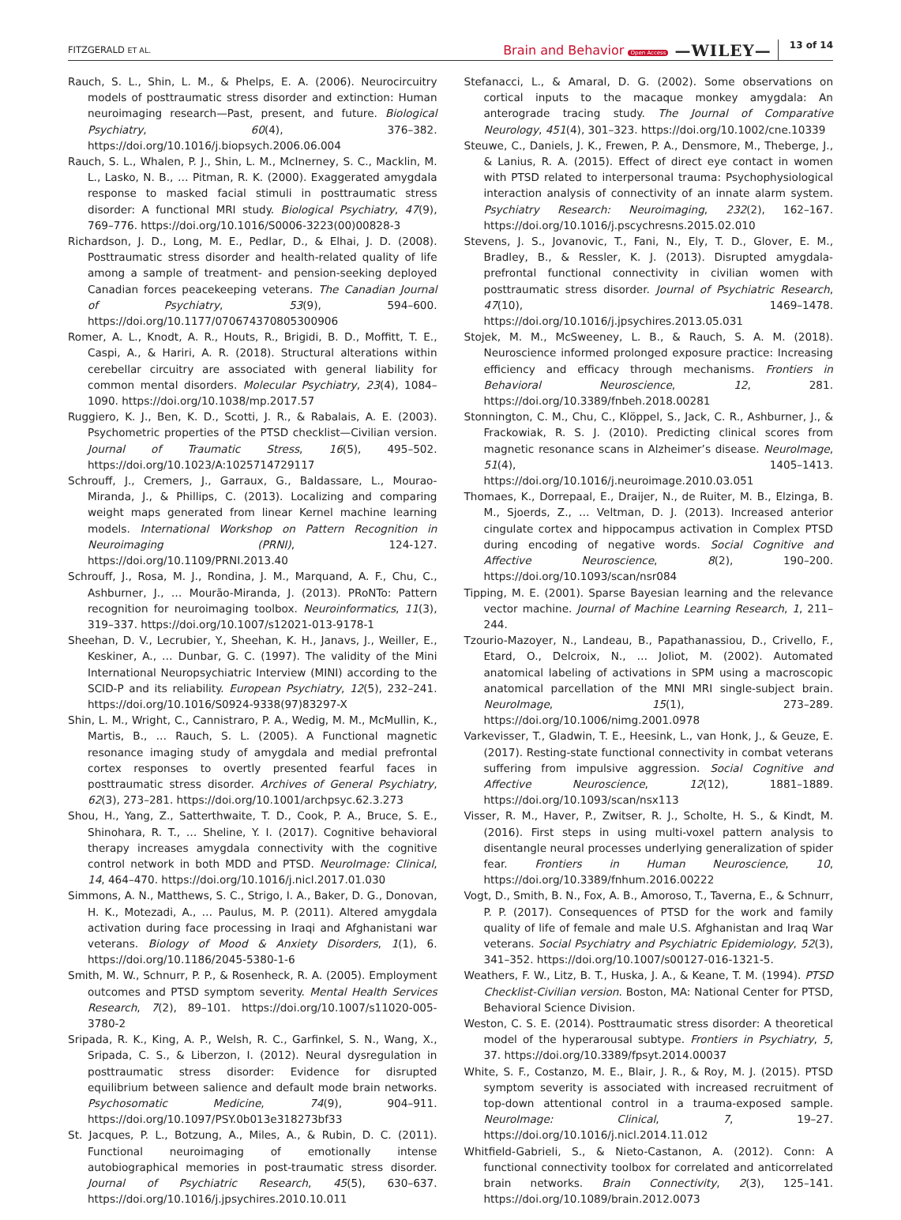FITZGERALD ET AL. Brain and Behavior Open Access —WILEY— 13 of 14
Rauch, S. L., Shin, L. M., & Phelps, E. A. (2006). Neurocircuitry models of posttraumatic stress disorder and extinction: Human neuroimaging research—Past, present, and future. Biological Psychiatry, 60(4), 376–382. https://doi.org/10.1016/j.biopsych.2006.06.004
Rauch, S. L., Whalen, P. J., Shin, L. M., McInerney, S. C., Macklin, M. L., Lasko, N. B., … Pitman, R. K. (2000). Exaggerated amygdala response to masked facial stimuli in posttraumatic stress disorder: A functional MRI study. Biological Psychiatry, 47(9), 769–776. https://doi.org/10.1016/S0006-3223(00)00828-3
Richardson, J. D., Long, M. E., Pedlar, D., & Elhai, J. D. (2008). Posttraumatic stress disorder and health-related quality of life among a sample of treatment- and pension-seeking deployed Canadian forces peacekeeping veterans. The Canadian Journal of Psychiatry, 53(9), 594–600. https://doi.org/10.1177/070674370805300906
Romer, A. L., Knodt, A. R., Houts, R., Brigidi, B. D., Moffitt, T. E., Caspi, A., & Hariri, A. R. (2018). Structural alterations within cerebellar circuitry are associated with general liability for common mental disorders. Molecular Psychiatry, 23(4), 1084–1090. https://doi.org/10.1038/mp.2017.57
Ruggiero, K. J., Ben, K. D., Scotti, J. R., & Rabalais, A. E. (2003). Psychometric properties of the PTSD checklist—Civilian version. Journal of Traumatic Stress, 16(5), 495–502. https://doi.org/10.1023/A:1025714729117
Schrouff, J., Cremers, J., Garraux, G., Baldassare, L., Mourao-Miranda, J., & Phillips, C. (2013). Localizing and comparing weight maps generated from linear Kernel machine learning models. International Workshop on Pattern Recognition in Neuroimaging (PRNI), 124-127. https://doi.org/10.1109/PRNI.2013.40
Schrouff, J., Rosa, M. J., Rondina, J. M., Marquand, A. F., Chu, C., Ashburner, J., … Mourão-Miranda, J. (2013). PRoNTo: Pattern recognition for neuroimaging toolbox. Neuroinformatics, 11(3), 319–337. https://doi.org/10.1007/s12021-013-9178-1
Sheehan, D. V., Lecrubier, Y., Sheehan, K. H., Janavs, J., Weiller, E., Keskiner, A., … Dunbar, G. C. (1997). The validity of the Mini International Neuropsychiatric Interview (MINI) according to the SCID-P and its reliability. European Psychiatry, 12(5), 232–241. https://doi.org/10.1016/S0924-9338(97)83297-X
Shin, L. M., Wright, C., Cannistraro, P. A., Wedig, M. M., McMullin, K., Martis, B., … Rauch, S. L. (2005). A Functional magnetic resonance imaging study of amygdala and medial prefrontal cortex responses to overtly presented fearful faces in posttraumatic stress disorder. Archives of General Psychiatry, 62(3), 273–281. https://doi.org/10.1001/archpsyc.62.3.273
Shou, H., Yang, Z., Satterthwaite, T. D., Cook, P. A., Bruce, S. E., Shinohara, R. T., … Sheline, Y. I. (2017). Cognitive behavioral therapy increases amygdala connectivity with the cognitive control network in both MDD and PTSD. NeuroImage: Clinical, 14, 464–470. https://doi.org/10.1016/j.nicl.2017.01.030
Simmons, A. N., Matthews, S. C., Strigo, I. A., Baker, D. G., Donovan, H. K., Motezadi, A., … Paulus, M. P. (2011). Altered amygdala activation during face processing in Iraqi and Afghanistani war veterans. Biology of Mood & Anxiety Disorders, 1(1), 6. https://doi.org/10.1186/2045-5380-1-6
Smith, M. W., Schnurr, P. P., & Rosenheck, R. A. (2005). Employment outcomes and PTSD symptom severity. Mental Health Services Research, 7(2), 89–101. https://doi.org/10.1007/s11020-005-3780-2
Sripada, R. K., King, A. P., Welsh, R. C., Garfinkel, S. N., Wang, X., Sripada, C. S., & Liberzon, I. (2012). Neural dysregulation in posttraumatic stress disorder: Evidence for disrupted equilibrium between salience and default mode brain networks. Psychosomatic Medicine, 74(9), 904–911. https://doi.org/10.1097/PSY.0b013e318273bf33
St. Jacques, P. L., Botzung, A., Miles, A., & Rubin, D. C. (2011). Functional neuroimaging of emotionally intense autobiographical memories in post-traumatic stress disorder. Journal of Psychiatric Research, 45(5), 630–637. https://doi.org/10.1016/j.jpsychires.2010.10.011
Stefanacci, L., & Amaral, D. G. (2002). Some observations on cortical inputs to the macaque monkey amygdala: An anterograde tracing study. The Journal of Comparative Neurology, 451(4), 301–323. https://doi.org/10.1002/cne.10339
Steuwe, C., Daniels, J. K., Frewen, P. A., Densmore, M., Theberge, J., & Lanius, R. A. (2015). Effect of direct eye contact in women with PTSD related to interpersonal trauma: Psychophysiological interaction analysis of connectivity of an innate alarm system. Psychiatry Research: Neuroimaging, 232(2), 162–167. https://doi.org/10.1016/j.pscychresns.2015.02.010
Stevens, J. S., Jovanovic, T., Fani, N., Ely, T. D., Glover, E. M., Bradley, B., & Ressler, K. J. (2013). Disrupted amygdala-prefrontal functional connectivity in civilian women with posttraumatic stress disorder. Journal of Psychiatric Research, 47(10), 1469–1478. https://doi.org/10.1016/j.jpsychires.2013.05.031
Stojek, M. M., McSweeney, L. B., & Rauch, S. A. M. (2018). Neuroscience informed prolonged exposure practice: Increasing efficiency and efficacy through mechanisms. Frontiers in Behavioral Neuroscience, 12, 281. https://doi.org/10.3389/fnbeh.2018.00281
Stonnington, C. M., Chu, C., Klöppel, S., Jack, C. R., Ashburner, J., & Frackowiak, R. S. J. (2010). Predicting clinical scores from magnetic resonance scans in Alzheimer’s disease. NeuroImage, 51(4), 1405–1413. https://doi.org/10.1016/j.neuroimage.2010.03.051
Thomaes, K., Dorrepaal, E., Draijer, N., de Ruiter, M. B., Elzinga, B. M., Sjoerds, Z., … Veltman, D. J. (2013). Increased anterior cingulate cortex and hippocampus activation in Complex PTSD during encoding of negative words. Social Cognitive and Affective Neuroscience, 8(2), 190–200. https://doi.org/10.1093/scan/nsr084
Tipping, M. E. (2001). Sparse Bayesian learning and the relevance vector machine. Journal of Machine Learning Research, 1, 211–244.
Tzourio-Mazoyer, N., Landeau, B., Papathanassiou, D., Crivello, F., Etard, O., Delcroix, N., … Joliot, M. (2002). Automated anatomical labeling of activations in SPM using a macroscopic anatomical parcellation of the MNI MRI single-subject brain. NeuroImage, 15(1), 273–289. https://doi.org/10.1006/nimg.2001.0978
Varkevisser, T., Gladwin, T. E., Heesink, L., van Honk, J., & Geuze, E. (2017). Resting-state functional connectivity in combat veterans suffering from impulsive aggression. Social Cognitive and Affective Neuroscience, 12(12), 1881–1889. https://doi.org/10.1093/scan/nsx113
Visser, R. M., Haver, P., Zwitser, R. J., Scholte, H. S., & Kindt, M. (2016). First steps in using multi-voxel pattern analysis to disentangle neural processes underlying generalization of spider fear. Frontiers in Human Neuroscience, 10, https://doi.org/10.3389/fnhum.2016.00222
Vogt, D., Smith, B. N., Fox, A. B., Amoroso, T., Taverna, E., & Schnurr, P. P. (2017). Consequences of PTSD for the work and family quality of life of female and male U.S. Afghanistan and Iraq War veterans. Social Psychiatry and Psychiatric Epidemiology, 52(3), 341–352. https://doi.org/10.1007/s00127-016-1321-5.
Weathers, F. W., Litz, B. T., Huska, J. A., & Keane, T. M. (1994). PTSD Checklist-Civilian version. Boston, MA: National Center for PTSD, Behavioral Science Division.
Weston, C. S. E. (2014). Posttraumatic stress disorder: A theoretical model of the hyperarousal subtype. Frontiers in Psychiatry, 5, 37. https://doi.org/10.3389/fpsyt.2014.00037
White, S. F., Costanzo, M. E., Blair, J. R., & Roy, M. J. (2015). PTSD symptom severity is associated with increased recruitment of top-down attentional control in a trauma-exposed sample. NeuroImage: Clinical, 7, 19–27. https://doi.org/10.1016/j.nicl.2014.11.012
Whitfield-Gabrieli, S., & Nieto-Castanon, A. (2012). Conn: A functional connectivity toolbox for correlated and anticorrelated brain networks. Brain Connectivity, 2(3), 125–141. https://doi.org/10.1089/brain.2012.0073